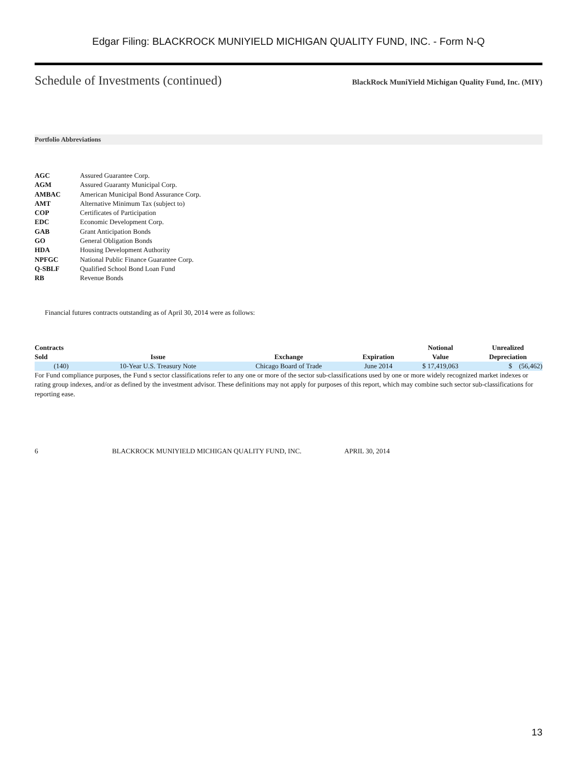Edgar Filing: BLACKROCK MUNIYIELD MICHIGAN QUALITY FUND, INC. - Form N-Q
Schedule of Investments (continued) BlackRock MuniYield Michigan Quality Fund, Inc. (MIY)
Portfolio Abbreviations
| AGC | Assured Guarantee Corp. |
| AGM | Assured Guaranty Municipal Corp. |
| AMBAC | American Municipal Bond Assurance Corp. |
| AMT | Alternative Minimum Tax (subject to) |
| COP | Certificates of Participation |
| EDC | Economic Development Corp. |
| GAB | Grant Anticipation Bonds |
| GO | General Obligation Bonds |
| HDA | Housing Development Authority |
| NPFGC | National Public Finance Guarantee Corp. |
| Q-SBLF | Qualified School Bond Loan Fund |
| RB | Revenue Bonds |
Financial futures contracts outstanding as of April 30, 2014 were as follows:
| Contracts Sold | Issue | Exchange | Expiration | Notional Value | Unrealized Depreciation |
| --- | --- | --- | --- | --- | --- |
| (140) | 10-Year U.S. Treasury Note | Chicago Board of Trade | June 2014 | $ 17,419,063 | $ (56,462) |
For Fund compliance purposes, the Fund s sector classifications refer to any one or more of the sector sub-classifications used by one or more widely recognized market indexes or rating group indexes, and/or as defined by the investment advisor. These definitions may not apply for purposes of this report, which may combine such sector sub-classifications for reporting ease.
6 BLACKROCK MUNIYIELD MICHIGAN QUALITY FUND, INC. APRIL 30, 2014
13